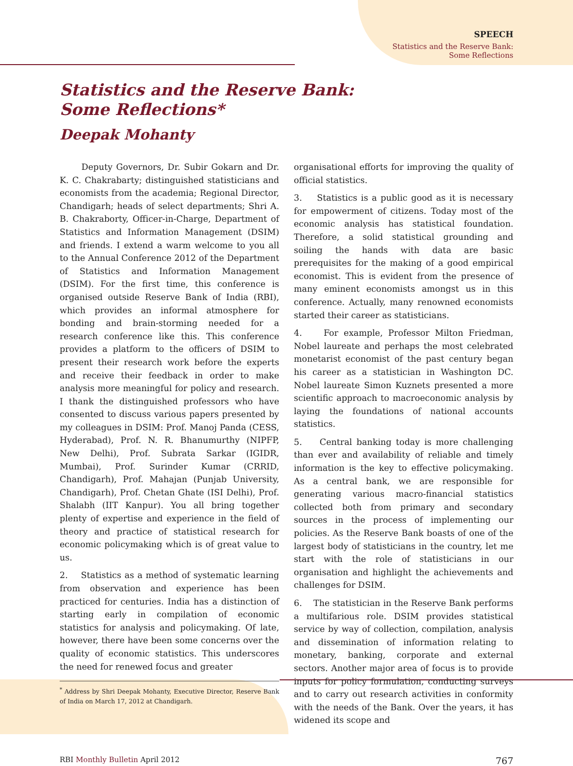SPEECH
Statistics and the Reserve Bank:
Some Reflections
Statistics and the Reserve Bank:
Some Reflections*
Deepak Mohanty
Deputy Governors, Dr. Subir Gokarn and Dr. K. C. Chakrabarty; distinguished statisticians and economists from the academia; Regional Director, Chandigarh; heads of select departments; Shri A. B. Chakraborty, Officer-in-Charge, Department of Statistics and Information Management (DSIM) and friends. I extend a warm welcome to you all to the Annual Conference 2012 of the Department of Statistics and Information Management (DSIM). For the first time, this conference is organised outside Reserve Bank of India (RBI), which provides an informal atmosphere for bonding and brain-storming needed for a research conference like this. This conference provides a platform to the officers of DSIM to present their research work before the experts and receive their feedback in order to make analysis more meaningful for policy and research. I thank the distinguished professors who have consented to discuss various papers presented by my colleagues in DSIM: Prof. Manoj Panda (CESS, Hyderabad), Prof. N. R. Bhanumurthy (NIPFP, New Delhi), Prof. Subrata Sarkar (IGIDR, Mumbai), Prof. Surinder Kumar (CRRID, Chandigarh), Prof. Mahajan (Punjab University, Chandigarh), Prof. Chetan Ghate (ISI Delhi), Prof. Shalabh (IIT Kanpur). You all bring together plenty of expertise and experience in the field of theory and practice of statistical research for economic policymaking which is of great value to us.
2. Statistics as a method of systematic learning from observation and experience has been practiced for centuries. India has a distinction of starting early in compilation of economic statistics for analysis and policymaking. Of late, however, there have been some concerns over the quality of economic statistics. This underscores the need for renewed focus and greater
<sup>*</sup> Address by Shri Deepak Mohanty, Executive Director, Reserve Bank of India on March 17, 2012 at Chandigarh.
organisational efforts for improving the quality of official statistics.
3. Statistics is a public good as it is necessary for empowerment of citizens. Today most of the economic analysis has statistical foundation. Therefore, a solid statistical grounding and soiling the hands with data are basic prerequisites for the making of a good empirical economist. This is evident from the presence of many eminent economists amongst us in this conference. Actually, many renowned economists started their career as statisticians.
4. For example, Professor Milton Friedman, Nobel laureate and perhaps the most celebrated monetarist economist of the past century began his career as a statistician in Washington DC. Nobel laureate Simon Kuznets presented a more scientific approach to macroeconomic analysis by laying the foundations of national accounts statistics.
5. Central banking today is more challenging than ever and availability of reliable and timely information is the key to effective policymaking. As a central bank, we are responsible for generating various macro-financial statistics collected both from primary and secondary sources in the process of implementing our policies. As the Reserve Bank boasts of one of the largest body of statisticians in the country, let me start with the role of statisticians in our organisation and highlight the achievements and challenges for DSIM.
6. The statistician in the Reserve Bank performs a multifarious role. DSIM provides statistical service by way of collection, compilation, analysis and dissemination of information relating to monetary, banking, corporate and external sectors. Another major area of focus is to provide inputs for policy formulation, conducting surveys and to carry out research activities in conformity with the needs of the Bank. Over the years, it has widened its scope and
RBI Monthly Bulletin April 2012
767